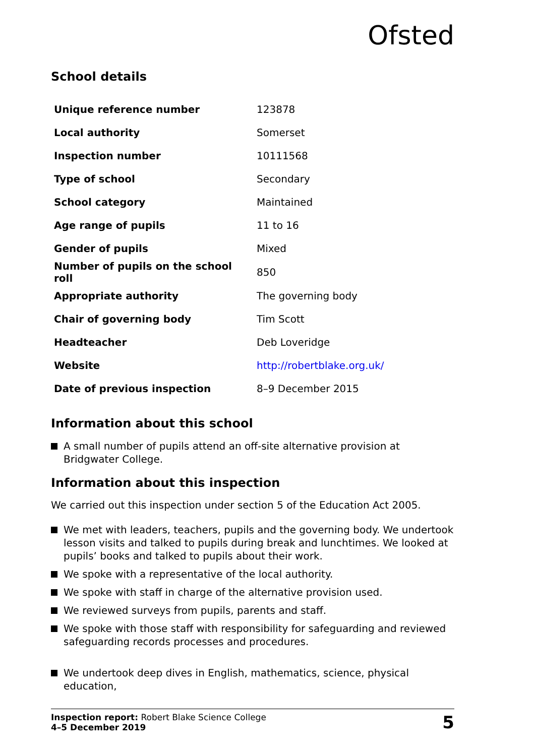Ofsted
School details
| Unique reference number | 123878 |
| Local authority | Somerset |
| Inspection number | 10111568 |
| Type of school | Secondary |
| School category | Maintained |
| Age range of pupils | 11 to 16 |
| Gender of pupils | Mixed |
| Number of pupils on the school roll | 850 |
| Appropriate authority | The governing body |
| Chair of governing body | Tim Scott |
| Headteacher | Deb Loveridge |
| Website | http://robertblake.org.uk/ |
| Date of previous inspection | 8–9 December 2015 |
Information about this school
A small number of pupils attend an off-site alternative provision at Bridgwater College.
Information about this inspection
We carried out this inspection under section 5 of the Education Act 2005.
We met with leaders, teachers, pupils and the governing body. We undertook lesson visits and talked to pupils during break and lunchtimes. We looked at pupils’ books and talked to pupils about their work.
We spoke with a representative of the local authority.
We spoke with staff in charge of the alternative provision used.
We reviewed surveys from pupils, parents and staff.
We spoke with those staff with responsibility for safeguarding and reviewed safeguarding records processes and procedures.
We undertook deep dives in English, mathematics, science, physical education,
Inspection report: Robert Blake Science College
4–5 December 2019
5